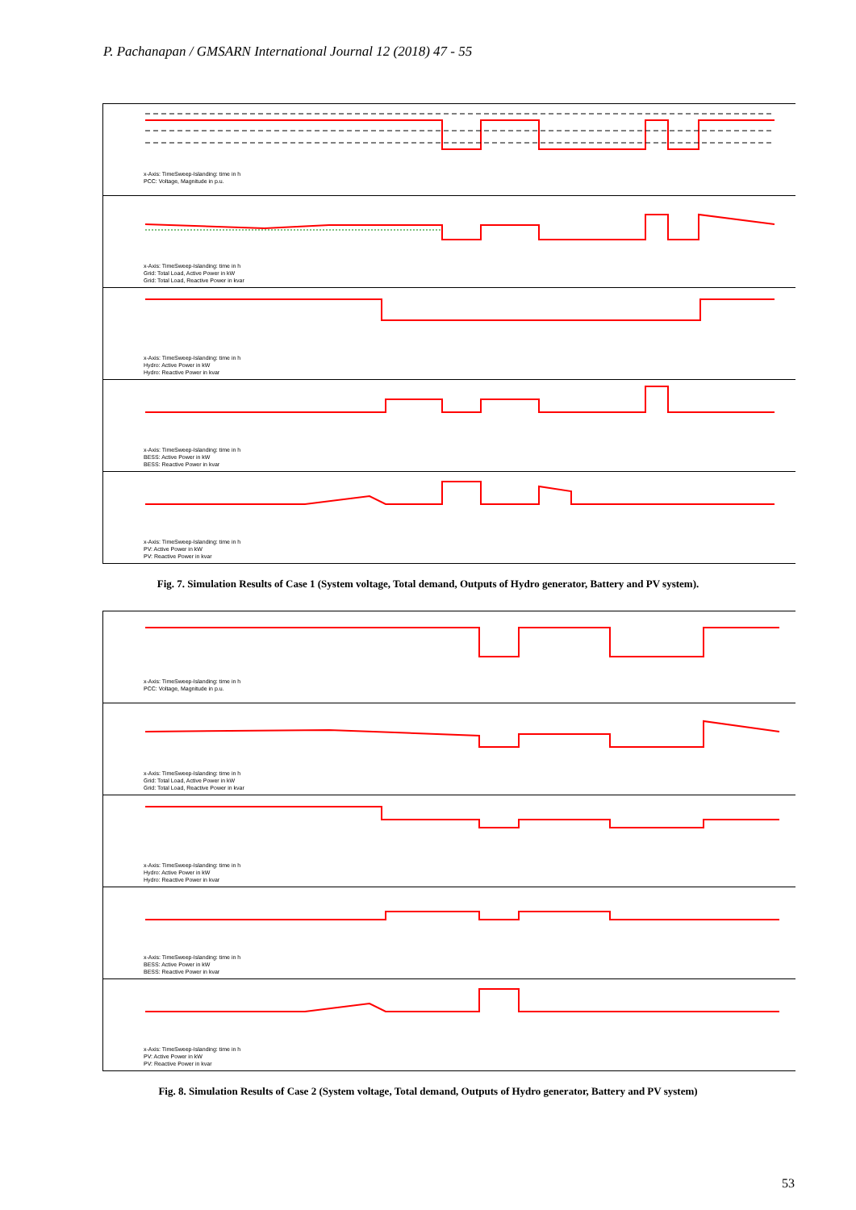P. Pachanapan / GMSARN International Journal 12 (2018) 47 - 55
x-Axis: TimeSweep-Islanding: time in h
PCC: Voltage, Magnitude in p.u.
x-Axis: TimeSweep-Islanding: time in h
Grid: Total Load, Active Power in kW
Grid: Total Load, Reactive Power in kvar
x-Axis: TimeSweep-Islanding: time in h
Hydro: Active Power in kW
Hydro: Reactive Power in kvar
x-Axis: TimeSweep-Islanding: time in h
BESS: Active Power in kW
BESS: Reactive Power in kvar
x-Axis: TimeSweep-Islanding: time in h
PV: Active Power in kW
PV: Reactive Power in kvar
Fig. 7. Simulation Results of Case 1 (System voltage, Total demand, Outputs of Hydro generator, Battery and PV system).
x-Axis: TimeSweep-Islanding: time in h
PCC: Voltage, Magnitude in p.u.
x-Axis: TimeSweep-Islanding: time in h
Grid: Total Load, Active Power in kW
Grid: Total Load, Reactive Power in kvar
x-Axis: TimeSweep-Islanding: time in h
Hydro: Active Power in kW
Hydro: Reactive Power in kvar
x-Axis: TimeSweep-Islanding: time in h
BESS: Active Power in kW
BESS: Reactive Power in kvar
x-Axis: TimeSweep-Islanding: time in h
PV: Active Power in kW
PV: Reactive Power in kvar
Fig. 8. Simulation Results of Case 2 (System voltage, Total demand, Outputs of Hydro generator, Battery and PV system)
53